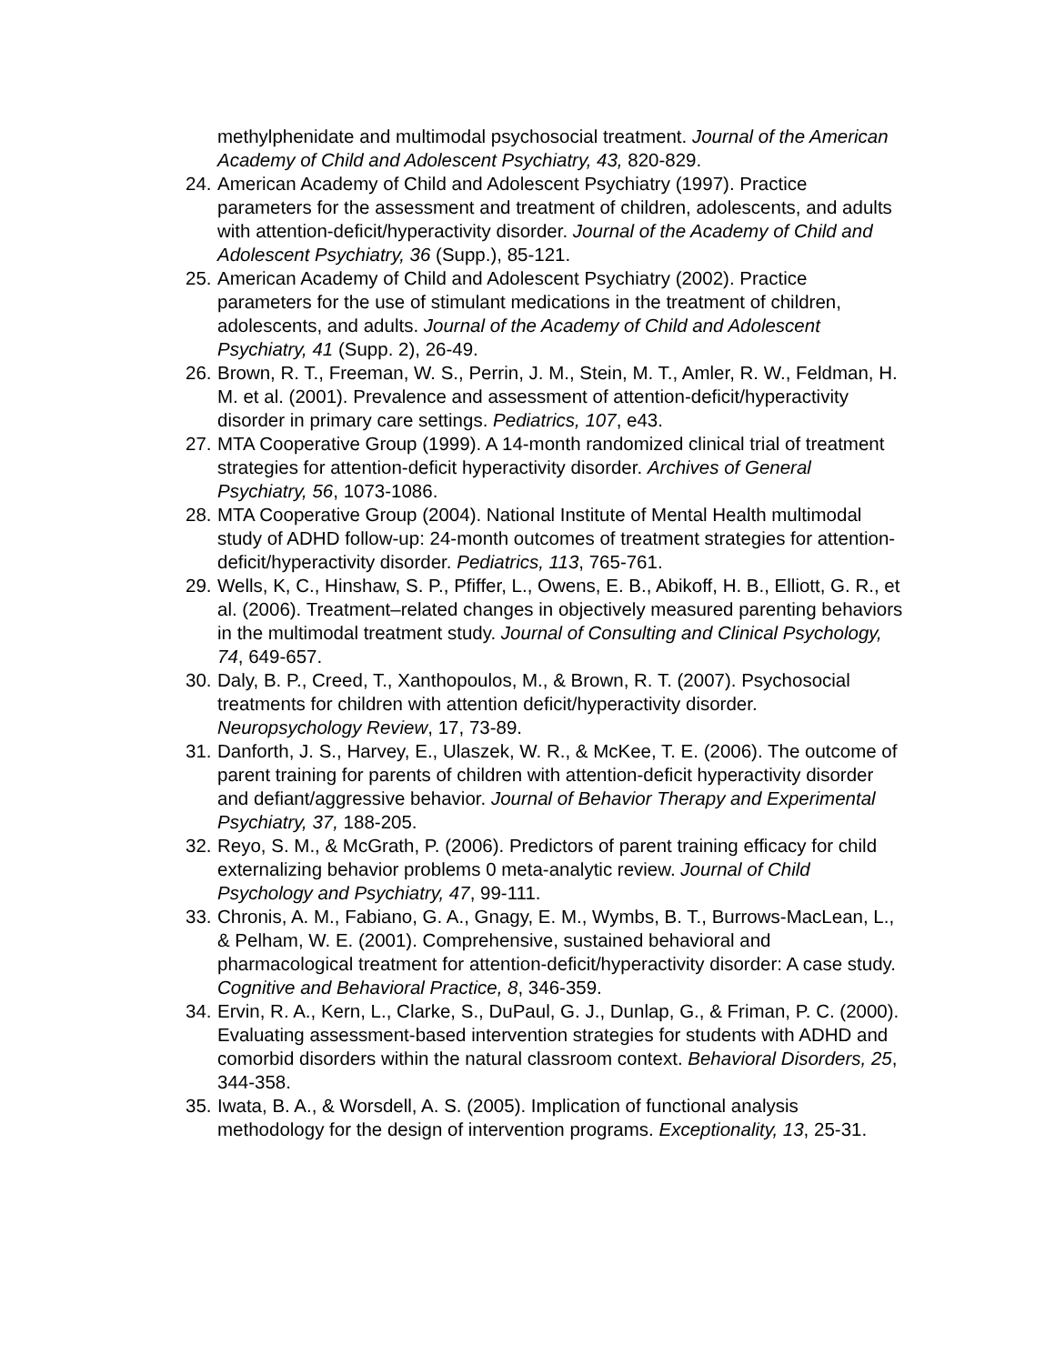methylphenidate and multimodal psychosocial treatment. Journal of the American Academy of Child and Adolescent Psychiatry, 43, 820-829.
24. American Academy of Child and Adolescent Psychiatry (1997). Practice parameters for the assessment and treatment of children, adolescents, and adults with attention-deficit/hyperactivity disorder. Journal of the Academy of Child and Adolescent Psychiatry, 36 (Supp.), 85-121.
25. American Academy of Child and Adolescent Psychiatry (2002). Practice parameters for the use of stimulant medications in the treatment of children, adolescents, and adults. Journal of the Academy of Child and Adolescent Psychiatry, 41 (Supp. 2), 26-49.
26. Brown, R. T., Freeman, W. S., Perrin, J. M., Stein, M. T., Amler, R. W., Feldman, H. M. et al. (2001). Prevalence and assessment of attention-deficit/hyperactivity disorder in primary care settings. Pediatrics, 107, e43.
27. MTA Cooperative Group (1999). A 14-month randomized clinical trial of treatment strategies for attention-deficit hyperactivity disorder. Archives of General Psychiatry, 56, 1073-1086.
28. MTA Cooperative Group (2004). National Institute of Mental Health multimodal study of ADHD follow-up: 24-month outcomes of treatment strategies for attention-deficit/hyperactivity disorder. Pediatrics, 113, 765-761.
29. Wells, K, C., Hinshaw, S. P., Pfiffer, L., Owens, E. B., Abikoff, H. B., Elliott, G. R., et al. (2006). Treatment–related changes in objectively measured parenting behaviors in the multimodal treatment study. Journal of Consulting and Clinical Psychology, 74, 649-657.
30. Daly, B. P., Creed, T., Xanthopoulos, M., & Brown, R. T. (2007). Psychosocial treatments for children with attention deficit/hyperactivity disorder. Neuropsychology Review, 17, 73-89.
31. Danforth, J. S., Harvey, E., Ulaszek, W. R., & McKee, T. E. (2006). The outcome of parent training for parents of children with attention-deficit hyperactivity disorder and defiant/aggressive behavior. Journal of Behavior Therapy and Experimental Psychiatry, 37, 188-205.
32. Reyo, S. M., & McGrath, P. (2006). Predictors of parent training efficacy for child externalizing behavior problems 0 meta-analytic review. Journal of Child Psychology and Psychiatry, 47, 99-111.
33. Chronis, A. M., Fabiano, G. A., Gnagy, E. M., Wymbs, B. T., Burrows-MacLean, L., & Pelham, W. E. (2001). Comprehensive, sustained behavioral and pharmacological treatment for attention-deficit/hyperactivity disorder: A case study. Cognitive and Behavioral Practice, 8, 346-359.
34. Ervin, R. A., Kern, L., Clarke, S., DuPaul, G. J., Dunlap, G., & Friman, P. C. (2000). Evaluating assessment-based intervention strategies for students with ADHD and comorbid disorders within the natural classroom context. Behavioral Disorders, 25, 344-358.
35. Iwata, B. A., & Worsdell, A. S. (2005). Implication of functional analysis methodology for the design of intervention programs. Exceptionality, 13, 25-31.